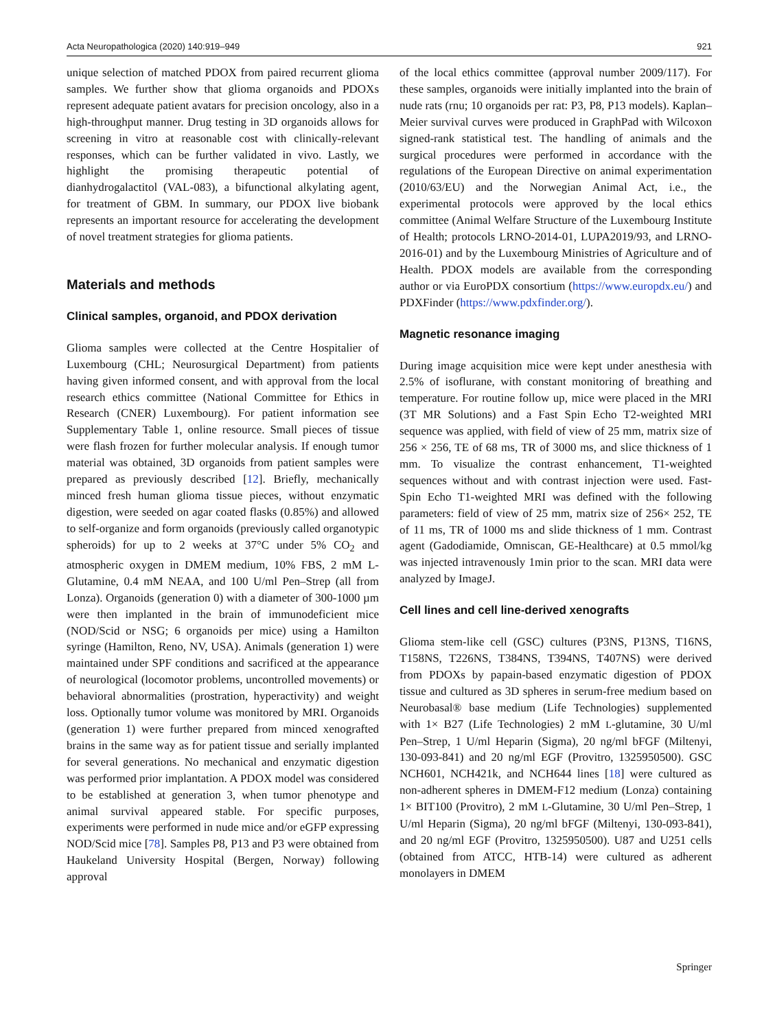Acta Neuropathologica (2020) 140:919–949 921
unique selection of matched PDOX from paired recurrent glioma samples. We further show that glioma organoids and PDOXs represent adequate patient avatars for precision oncology, also in a high-throughput manner. Drug testing in 3D organoids allows for screening in vitro at reasonable cost with clinically-relevant responses, which can be further validated in vivo. Lastly, we highlight the promising therapeutic potential of dianhydrogalactitol (VAL-083), a bifunctional alkylating agent, for treatment of GBM. In summary, our PDOX live biobank represents an important resource for accelerating the development of novel treatment strategies for glioma patients.
Materials and methods
Clinical samples, organoid, and PDOX derivation
Glioma samples were collected at the Centre Hospitalier of Luxembourg (CHL; Neurosurgical Department) from patients having given informed consent, and with approval from the local research ethics committee (National Committee for Ethics in Research (CNER) Luxembourg). For patient information see Supplementary Table 1, online resource. Small pieces of tissue were flash frozen for further molecular analysis. If enough tumor material was obtained, 3D organoids from patient samples were prepared as previously described [12]. Briefly, mechanically minced fresh human glioma tissue pieces, without enzymatic digestion, were seeded on agar coated flasks (0.85%) and allowed to self-organize and form organoids (previously called organotypic spheroids) for up to 2 weeks at 37°C under 5% CO<sub>2</sub> and atmospheric oxygen in DMEM medium, 10% FBS, 2 mM L-Glutamine, 0.4 mM NEAA, and 100 U/ml Pen–Strep (all from Lonza). Organoids (generation 0) with a diameter of 300-1000 µm were then implanted in the brain of immunodeficient mice (NOD/Scid or NSG; 6 organoids per mice) using a Hamilton syringe (Hamilton, Reno, NV, USA). Animals (generation 1) were maintained under SPF conditions and sacrificed at the appearance of neurological (locomotor problems, uncontrolled movements) or behavioral abnormalities (prostration, hyperactivity) and weight loss. Optionally tumor volume was monitored by MRI. Organoids (generation 1) were further prepared from minced xenografted brains in the same way as for patient tissue and serially implanted for several generations. No mechanical and enzymatic digestion was performed prior implantation. A PDOX model was considered to be established at generation 3, when tumor phenotype and animal survival appeared stable. For specific purposes, experiments were performed in nude mice and/or eGFP expressing NOD/Scid mice [78]. Samples P8, P13 and P3 were obtained from Haukeland University Hospital (Bergen, Norway) following approval
of the local ethics committee (approval number 2009/117). For these samples, organoids were initially implanted into the brain of nude rats (rnu; 10 organoids per rat: P3, P8, P13 models). Kaplan–Meier survival curves were produced in GraphPad with Wilcoxon signed-rank statistical test. The handling of animals and the surgical procedures were performed in accordance with the regulations of the European Directive on animal experimentation (2010/63/EU) and the Norwegian Animal Act, i.e., the experimental protocols were approved by the local ethics committee (Animal Welfare Structure of the Luxembourg Institute of Health; protocols LRNO-2014-01, LUPA2019/93, and LRNO-2016-01) and by the Luxembourg Ministries of Agriculture and of Health. PDOX models are available from the corresponding author or via EuroPDX consortium (https://www.europdx.eu/) and PDXFinder (https://www.pdxfinder.org/).
Magnetic resonance imaging
During image acquisition mice were kept under anesthesia with 2.5% of isoflurane, with constant monitoring of breathing and temperature. For routine follow up, mice were placed in the MRI (3T MR Solutions) and a Fast Spin Echo T2-weighted MRI sequence was applied, with field of view of 25 mm, matrix size of 256 × 256, TE of 68 ms, TR of 3000 ms, and slice thickness of 1 mm. To visualize the contrast enhancement, T1-weighted sequences without and with contrast injection were used. Fast-Spin Echo T1-weighted MRI was defined with the following parameters: field of view of 25 mm, matrix size of 256× 252, TE of 11 ms, TR of 1000 ms and slide thickness of 1 mm. Contrast agent (Gadodiamide, Omniscan, GE-Healthcare) at 0.5 mmol/kg was injected intravenously 1min prior to the scan. MRI data were analyzed by ImageJ.
Cell lines and cell line-derived xenografts
Glioma stem-like cell (GSC) cultures (P3NS, P13NS, T16NS, T158NS, T226NS, T384NS, T394NS, T407NS) were derived from PDOXs by papain-based enzymatic digestion of PDOX tissue and cultured as 3D spheres in serum-free medium based on Neurobasal® base medium (Life Technologies) supplemented with 1× B27 (Life Technologies) 2 mM L-glutamine, 30 U/ml Pen–Strep, 1 U/ml Heparin (Sigma), 20 ng/ml bFGF (Miltenyi, 130-093-841) and 20 ng/ml EGF (Provitro, 1325950500). GSC NCH601, NCH421k, and NCH644 lines [18] were cultured as non-adherent spheres in DMEM-F12 medium (Lonza) containing 1× BIT100 (Provitro), 2 mM L-Glutamine, 30 U/ml Pen–Strep, 1 U/ml Heparin (Sigma), 20 ng/ml bFGF (Miltenyi, 130-093-841), and 20 ng/ml EGF (Provitro, 1325950500). U87 and U251 cells (obtained from ATCC, HTB-14) were cultured as adherent monolayers in DMEM
Springer